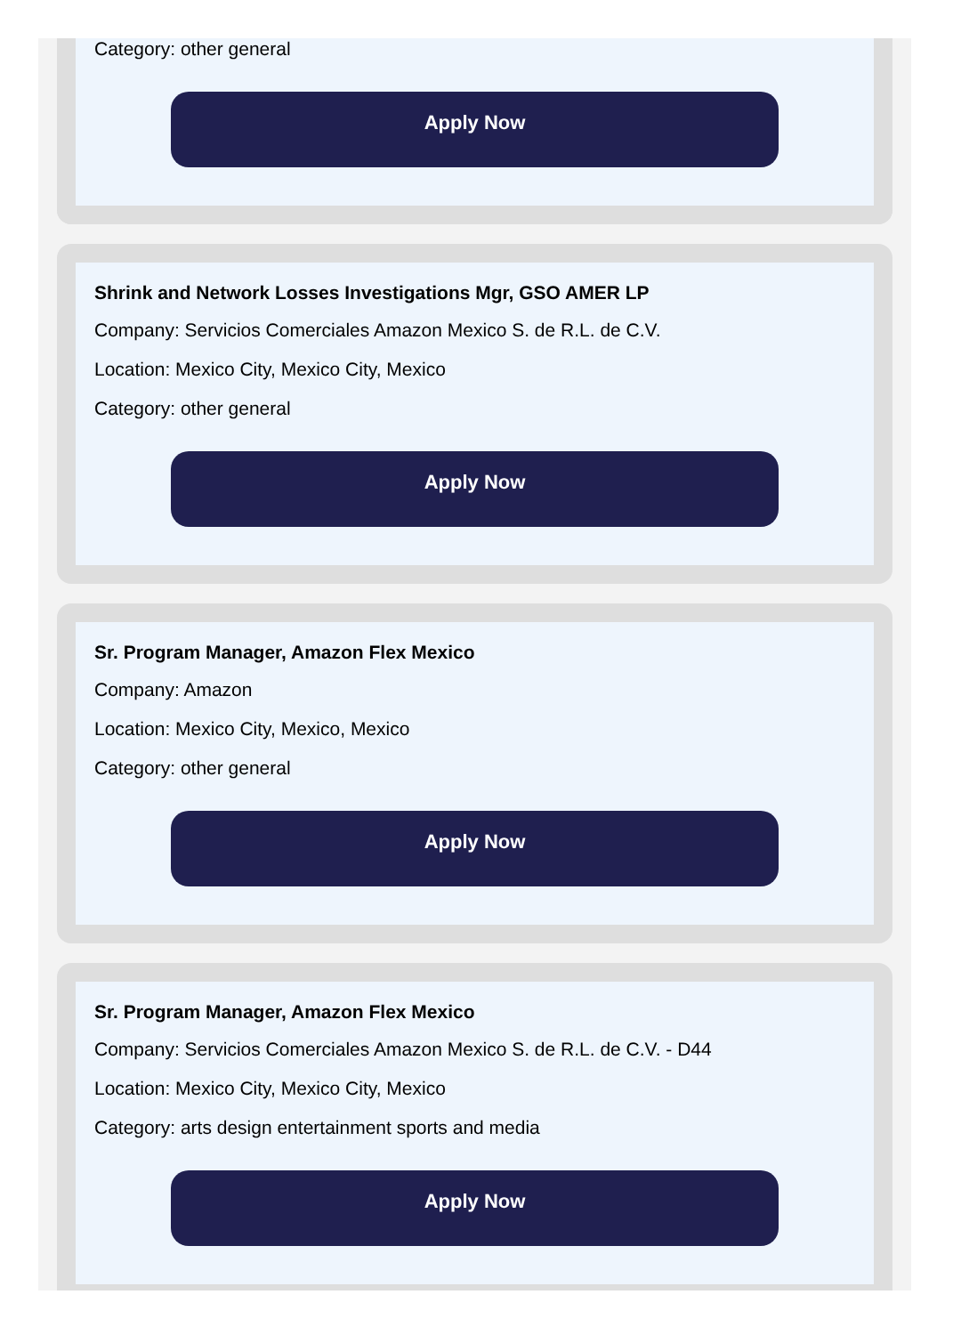Category: other general
Apply Now
Shrink and Network Losses Investigations Mgr, GSO AMER LP
Company: Servicios Comerciales Amazon Mexico S. de R.L. de C.V.
Location: Mexico City, Mexico City, Mexico
Category: other general
Apply Now
Sr. Program Manager, Amazon Flex Mexico
Company: Amazon
Location: Mexico City, Mexico, Mexico
Category: other general
Apply Now
Sr. Program Manager, Amazon Flex Mexico
Company: Servicios Comerciales Amazon Mexico S. de R.L. de C.V. - D44
Location: Mexico City, Mexico City, Mexico
Category: arts design entertainment sports and media
Apply Now